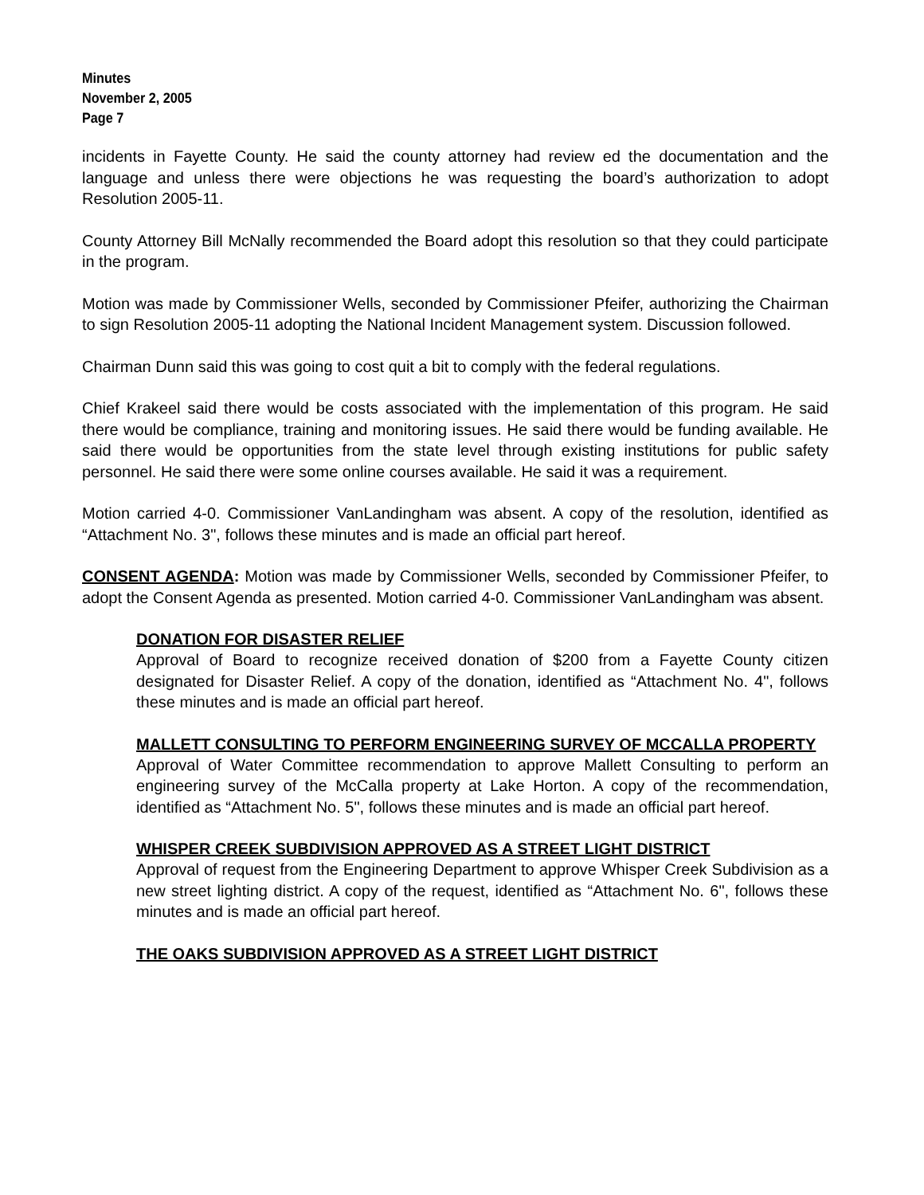Minutes
November 2, 2005
Page 7
incidents in Fayette County. He said the county attorney had review ed the documentation and the language and unless there were objections he was requesting the board’s authorization to adopt Resolution 2005-11.
County Attorney Bill McNally recommended the Board adopt this resolution so that they could participate in the program.
Motion was made by Commissioner Wells, seconded by Commissioner Pfeifer, authorizing the Chairman to sign Resolution 2005-11 adopting the National Incident Management system. Discussion followed.
Chairman Dunn said this was going to cost quit a bit to comply with the federal regulations.
Chief Krakeel said there would be costs associated with the implementation of this program. He said there would be compliance, training and monitoring issues. He said there would be funding available. He said there would be opportunities from the state level through existing institutions for public safety personnel. He said there were some online courses available. He said it was a requirement.
Motion carried 4-0. Commissioner VanLandingham was absent. A copy of the resolution, identified as “Attachment No. 3", follows these minutes and is made an official part hereof.
CONSENT AGENDA: Motion was made by Commissioner Wells, seconded by Commissioner Pfeifer, to adopt the Consent Agenda as presented. Motion carried 4-0. Commissioner VanLandingham was absent.
DONATION FOR DISASTER RELIEF
Approval of Board to recognize received donation of $200 from a Fayette County citizen designated for Disaster Relief. A copy of the donation, identified as “Attachment No. 4", follows these minutes and is made an official part hereof.
MALLETT CONSULTING TO PERFORM ENGINEERING SURVEY OF MCCALLA PROPERTY
Approval of Water Committee recommendation to approve Mallett Consulting to perform an engineering survey of the McCalla property at Lake Horton. A copy of the recommendation, identified as “Attachment No. 5", follows these minutes and is made an official part hereof.
WHISPER CREEK SUBDIVISION APPROVED AS A STREET LIGHT DISTRICT
Approval of request from the Engineering Department to approve Whisper Creek Subdivision as a new street lighting district. A copy of the request, identified as “Attachment No. 6", follows these minutes and is made an official part hereof.
THE OAKS SUBDIVISION APPROVED AS A STREET LIGHT DISTRICT